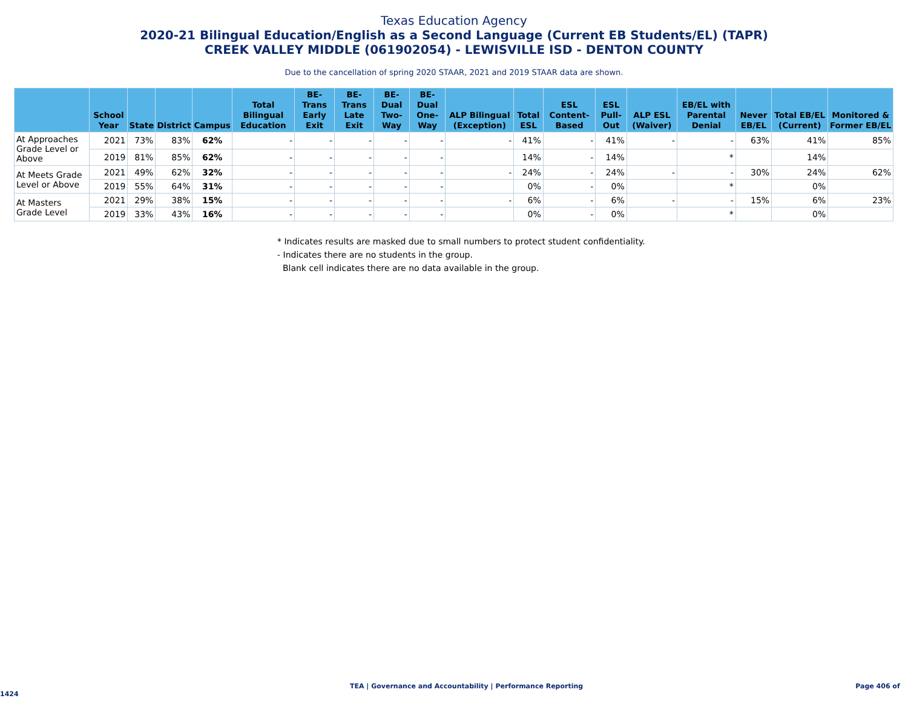Texas Education Agency
2020-21 Bilingual Education/English as a Second Language (Current EB Students/EL) (TAPR)
CREEK VALLEY MIDDLE (061902054) - LEWISVILLE ISD - DENTON COUNTY
Due to the cancellation of spring 2020 STAAR, 2021 and 2019 STAAR data are shown.
| | School Year | State | District | Campus | Total Bilingual Education | BE-Trans Early Exit | BE-Trans Late Exit | BE-Dual Two-Way | BE-Dual One-Way | ALP Bilingual (Exception) | Total ESL | ESL Content-Based | ESL Pull-Out | ALP ESL (Waiver) | EB/EL with Parental Denial | Never EB/EL | Total EB/EL (Current) | Monitored & Former EB/EL |
| --- | --- | --- | --- | --- | --- | --- | --- | --- | --- | --- | --- | --- | --- | --- | --- | --- | --- | --- |
| At Approaches Grade Level or Above | 2021 | 73% | 83% | 62% | - | - | - | - | - | - | 41% | - | 41% | - | - | 63% | 41% | 85% |
| | 2019 | 81% | 85% | 62% | - | - | - | - | - | | 14% | - | 14% | | * | | 14% | |
| At Meets Grade Level or Above | 2021 | 49% | 62% | 32% | - | - | - | - | - | - | 24% | - | 24% | - | - | 30% | 24% | 62% |
| | 2019 | 55% | 64% | 31% | - | - | - | - | - | | 0% | - | 0% | | * | | 0% | |
| At Masters Grade Level | 2021 | 29% | 38% | 15% | - | - | - | - | - | - | 6% | - | 6% | - | - | 15% | 6% | 23% |
| | 2019 | 33% | 43% | 16% | - | - | - | - | - | | 0% | - | 0% | | * | | 0% | |
* Indicates results are masked due to small numbers to protect student confidentiality.
- Indicates there are no students in the group.
Blank cell indicates there are no data available in the group.
TEA | Governance and Accountability | Performance Reporting Page 406 of 1424